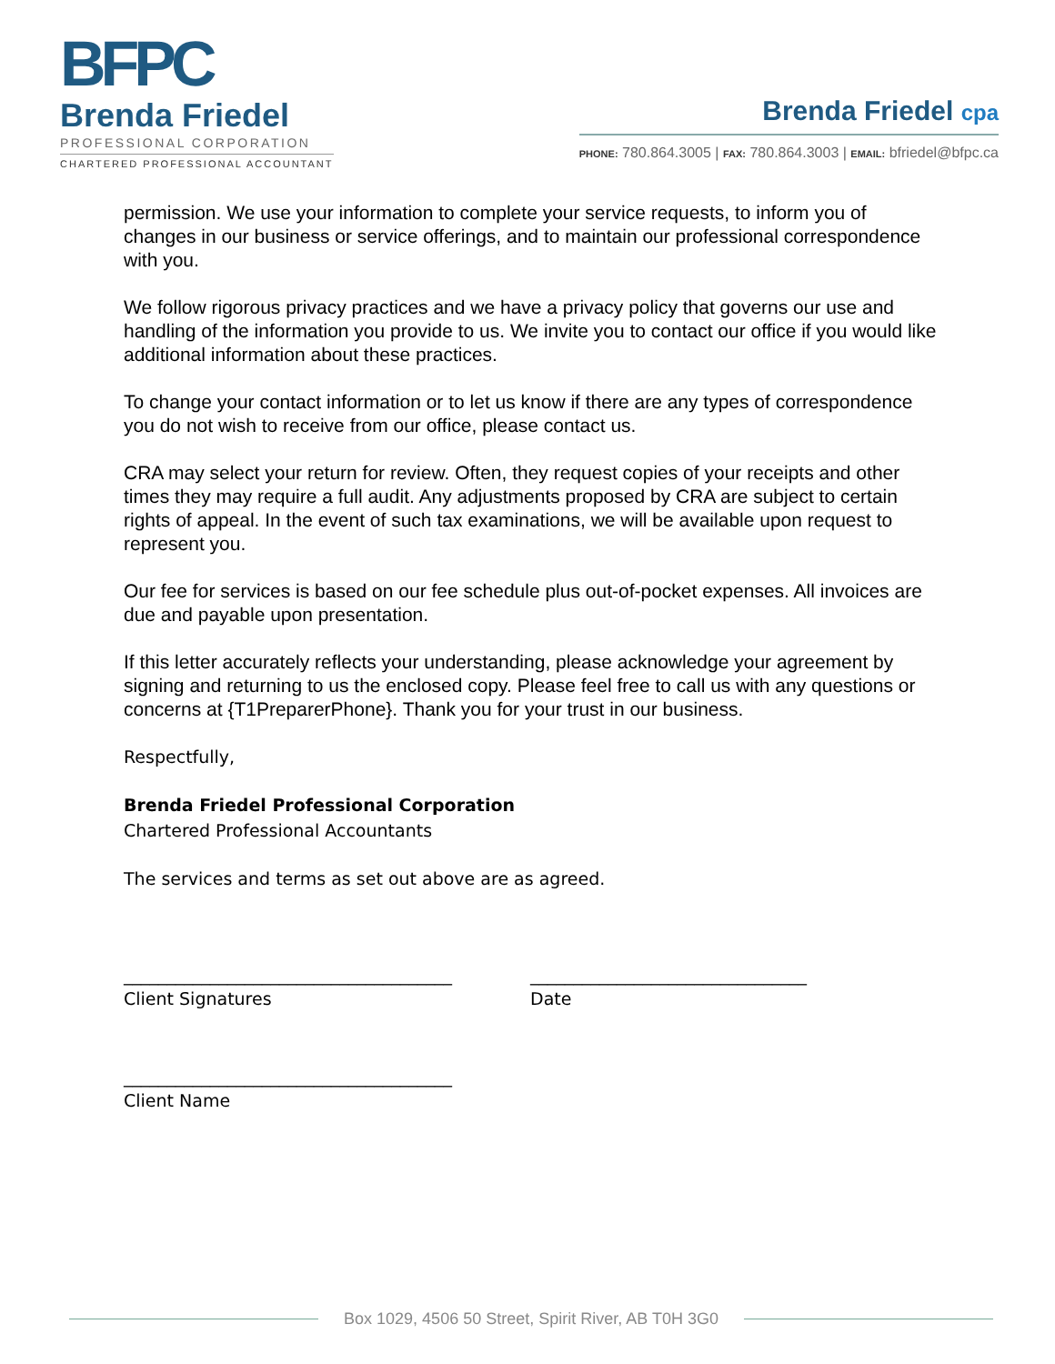BFPC
Brenda Friedel
PROFESSIONAL CORPORATION
CHARTERED PROFESSIONAL ACCOUNTANT
Brenda Friedel cpa
PHONE: 780.864.3005 | FAX: 780.864.3003 | EMAIL: bfriedel@bfpc.ca
permission. We use your information to complete your service requests, to inform you of changes in our business or service offerings, and to maintain our professional correspondence with you.
We follow rigorous privacy practices and we have a privacy policy that governs our use and handling of the information you provide to us. We invite you to contact our office if you would like additional information about these practices.
To change your contact information or to let us know if there are any types of correspondence you do not wish to receive from our office, please contact us.
CRA may select your return for review. Often, they request copies of your receipts and other times they may require a full audit. Any adjustments proposed by CRA are subject to certain rights of appeal. In the event of such tax examinations, we will be available upon request to represent you.
Our fee for services is based on our fee schedule plus out-of-pocket expenses. All invoices are due and payable upon presentation.
If this letter accurately reflects your understanding, please acknowledge your agreement by signing and returning to us the enclosed copy. Please feel free to call us with any questions or concerns at {T1PreparerPhone}. Thank you for your trust in our business.
Respectfully,
Brenda Friedel Professional Corporation
Chartered Professional Accountants
The services and terms as set out above are as agreed.
______________________________________
Client Signatures
________________________________
Date
______________________________________
Client Name
Box 1029, 4506 50 Street, Spirit River, AB T0H 3G0